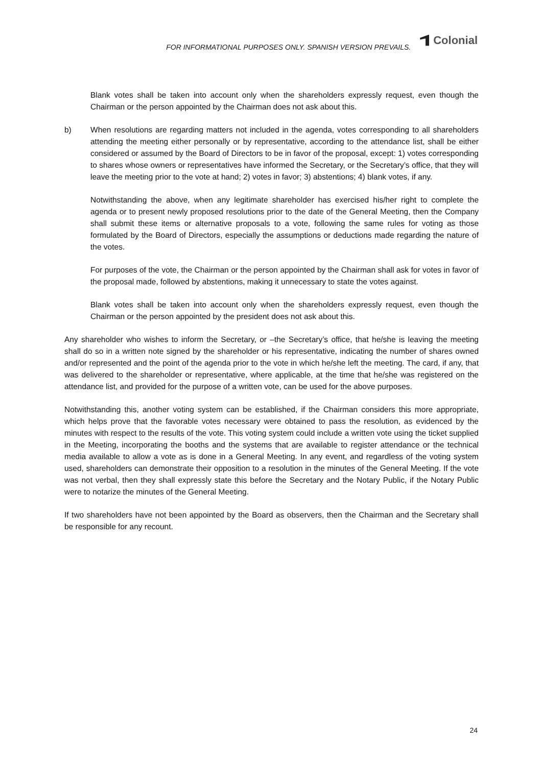FOR INFORMATIONAL PURPOSES ONLY. SPANISH VERSION PREVAILS.
Colonial
Blank votes shall be taken into account only when the shareholders expressly request, even though the Chairman or the person appointed by the Chairman does not ask about this.
b) When resolutions are regarding matters not included in the agenda, votes corresponding to all shareholders attending the meeting either personally or by representative, according to the attendance list, shall be either considered or assumed by the Board of Directors to be in favor of the proposal, except: 1) votes corresponding to shares whose owners or representatives have informed the Secretary, or the Secretary’s office, that they will leave the meeting prior to the vote at hand; 2) votes in favor; 3) abstentions; 4) blank votes, if any.
Notwithstanding the above, when any legitimate shareholder has exercised his/her right to complete the agenda or to present newly proposed resolutions prior to the date of the General Meeting, then the Company shall submit these items or alternative proposals to a vote, following the same rules for voting as those formulated by the Board of Directors, especially the assumptions or deductions made regarding the nature of the votes.
For purposes of the vote, the Chairman or the person appointed by the Chairman shall ask for votes in favor of the proposal made, followed by abstentions, making it unnecessary to state the votes against.
Blank votes shall be taken into account only when the shareholders expressly request, even though the Chairman or the person appointed by the president does not ask about this.
Any shareholder who wishes to inform the Secretary, or –the Secretary’s office, that he/she is leaving the meeting shall do so in a written note signed by the shareholder or his representative, indicating the number of shares owned and/or represented and the point of the agenda prior to the vote in which he/she left the meeting. The card, if any, that was delivered to the shareholder or representative, where applicable, at the time that he/she was registered on the attendance list, and provided for the purpose of a written vote, can be used for the above purposes.
Notwithstanding this, another voting system can be established, if the Chairman considers this more appropriate, which helps prove that the favorable votes necessary were obtained to pass the resolution, as evidenced by the minutes with respect to the results of the vote. This voting system could include a written vote using the ticket supplied in the Meeting, incorporating the booths and the systems that are available to register attendance or the technical media available to allow a vote as is done in a General Meeting. In any event, and regardless of the voting system used, shareholders can demonstrate their opposition to a resolution in the minutes of the General Meeting. If the vote was not verbal, then they shall expressly state this before the Secretary and the Notary Public, if the Notary Public were to notarize the minutes of the General Meeting.
If two shareholders have not been appointed by the Board as observers, then the Chairman and the Secretary shall be responsible for any recount.
24